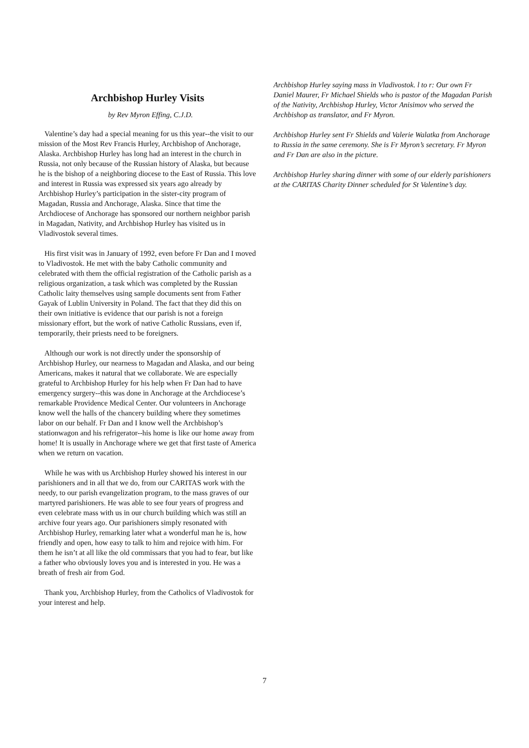Archbishop Hurley Visits
by Rev Myron Effing, C.J.D.
Valentine’s day had a special meaning for us this year--the visit to our mission of the Most Rev Francis Hurley, Archbishop of Anchorage, Alaska. Archbishop Hurley has long had an interest in the church in Russia, not only because of the Russian history of Alaska, but because he is the bishop of a neighboring diocese to the East of Russia. This love and interest in Russia was expressed six years ago already by Archbishop Hurley’s participation in the sister-city program of Magadan, Russia and Anchorage, Alaska. Since that time the Archdiocese of Anchorage has sponsored our northern neighbor parish in Magadan, Nativity, and Archbishop Hurley has visited us in Vladivostok several times.
His first visit was in January of 1992, even before Fr Dan and I moved to Vladivostok. He met with the baby Catholic community and celebrated with them the official registration of the Catholic parish as a religious organization, a task which was completed by the Russian Catholic laity themselves using sample documents sent from Father Gayak of Lublin University in Poland. The fact that they did this on their own initiative is evidence that our parish is not a foreign missionary effort, but the work of native Catholic Russians, even if, temporarily, their priests need to be foreigners.
Although our work is not directly under the sponsorship of Archbishop Hurley, our nearness to Magadan and Alaska, and our being Americans, makes it natural that we collaborate. We are especially grateful to Archbishop Hurley for his help when Fr Dan had to have emergency surgery--this was done in Anchorage at the Archdiocese’s remarkable Providence Medical Center. Our volunteers in Anchorage know well the halls of the chancery building where they sometimes labor on our behalf. Fr Dan and I know well the Archbishop’s stationwagon and his refrigerator--his home is like our home away from home! It is usually in Anchorage where we get that first taste of America when we return on vacation.
While he was with us Archbishop Hurley showed his interest in our parishioners and in all that we do, from our CARITAS work with the needy, to our parish evangelization program, to the mass graves of our martyred parishioners. He was able to see four years of progress and even celebrate mass with us in our church building which was still an archive four years ago. Our parishioners simply resonated with Archbishop Hurley, remarking later what a wonderful man he is, how friendly and open, how easy to talk to him and rejoice with him. For them he isn’t at all like the old commissars that you had to fear, but like a father who obviously loves you and is interested in you. He was a breath of fresh air from God.
Thank you, Archbishop Hurley, from the Catholics of Vladivostok for your interest and help.
Archbishop Hurley saying mass in Vladivostok. l to r: Our own Fr Daniel Maurer, Fr Michael Shields who is pastor of the Magadan Parish of the Nativity, Archbishop Hurley, Victor Anisimov who served the Archbishop as translator, and Fr Myron.
Archbishop Hurley sent Fr Shields and Valerie Walatka from Anchorage to Russia in the same ceremony. She is Fr Myron’s secretary. Fr Myron and Fr Dan are also in the picture.
Archbishop Hurley sharing dinner with some of our elderly parishioners at the CARITAS Charity Dinner scheduled for St Valentine’s day.
7